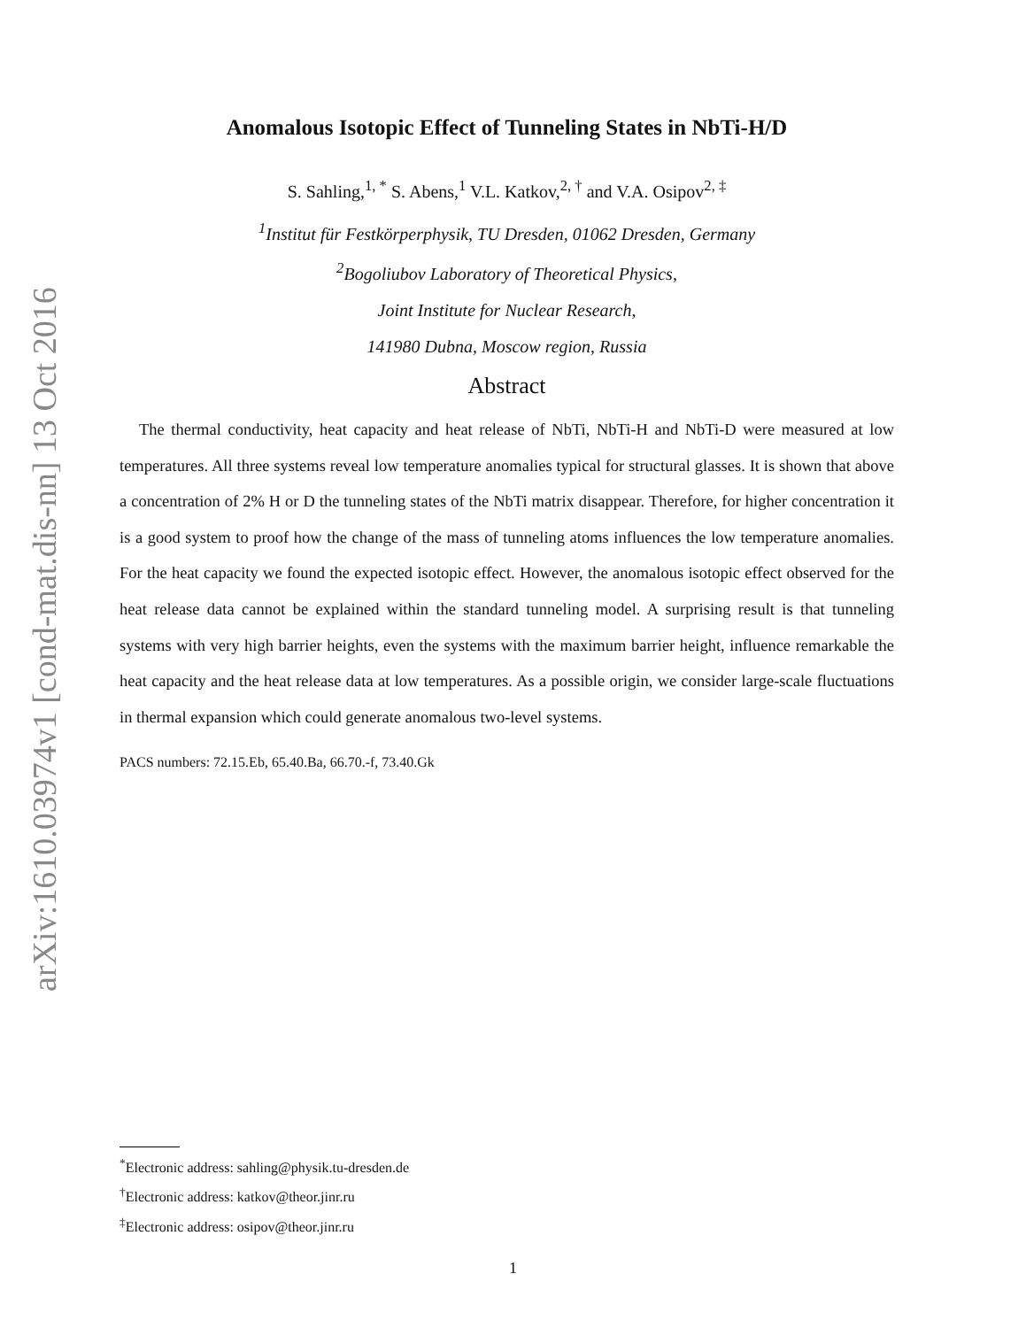arXiv:1610.03974v1 [cond-mat.dis-nn] 13 Oct 2016
Anomalous Isotopic Effect of Tunneling States in NbTi-H/D
S. Sahling,<sup>1, *</sup> S. Abens,<sup>1</sup> V.L. Katkov,<sup>2, †</sup> and V.A. Osipov<sup>2, ‡</sup>
<sup>1</sup> Institut für Festkörperphysik, TU Dresden, 01062 Dresden, Germany
<sup>2</sup> Bogoliubov Laboratory of Theoretical Physics,
Joint Institute for Nuclear Research,
141980 Dubna, Moscow region, Russia
Abstract
The thermal conductivity, heat capacity and heat release of NbTi, NbTi-H and NbTi-D were measured at low temperatures. All three systems reveal low temperature anomalies typical for structural glasses. It is shown that above a concentration of 2% H or D the tunneling states of the NbTi matrix disappear. Therefore, for higher concentration it is a good system to proof how the change of the mass of tunneling atoms influences the low temperature anomalies. For the heat capacity we found the expected isotopic effect. However, the anomalous isotopic effect observed for the heat release data cannot be explained within the standard tunneling model. A surprising result is that tunneling systems with very high barrier heights, even the systems with the maximum barrier height, influence remarkable the heat capacity and the heat release data at low temperatures. As a possible origin, we consider large-scale fluctuations in thermal expansion which could generate anomalous two-level systems.
PACS numbers: 72.15.Eb, 65.40.Ba, 66.70.-f, 73.40.Gk
<sup>*</sup> Electronic address: sahling@physik.tu-dresden.de
<sup>†</sup> Electronic address: katkov@theor.jinr.ru
<sup>‡</sup> Electronic address: osipov@theor.jinr.ru
1